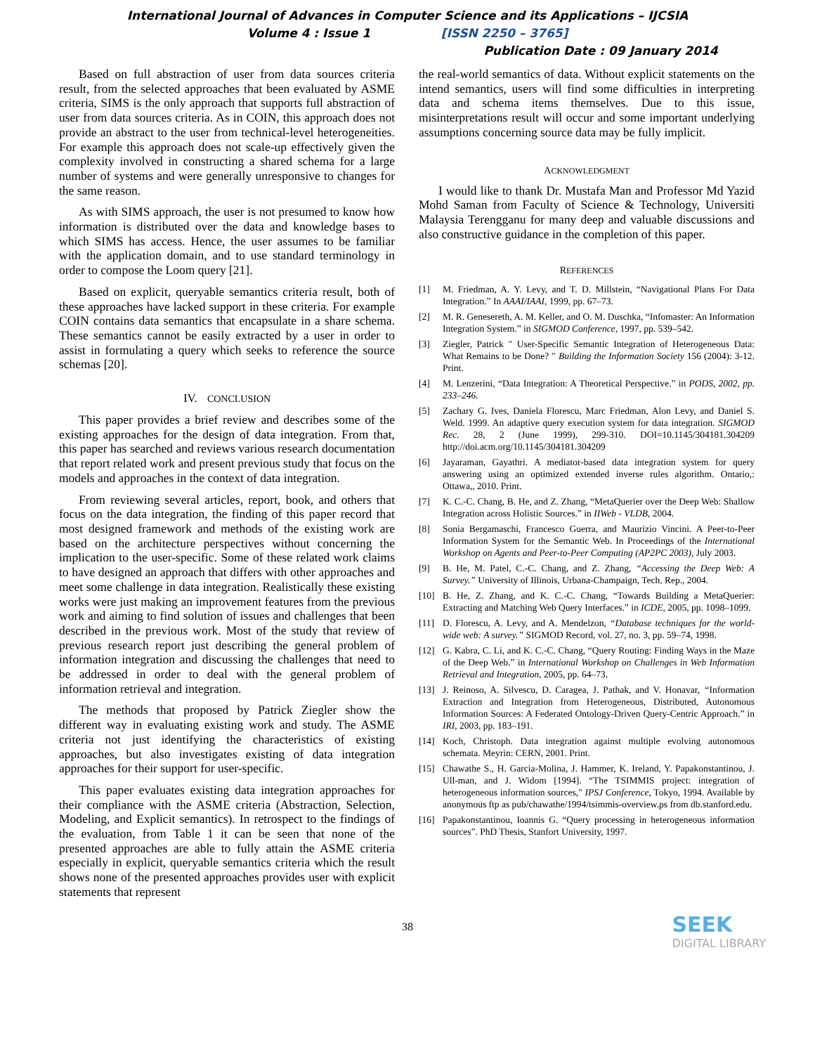International Journal of Advances in Computer Science and its Applications – IJCSIA
Volume 4 : Issue 1 [ISSN 2250 – 3765]
Publication Date : 09 January 2014
Based on full abstraction of user from data sources criteria result, from the selected approaches that been evaluated by ASME criteria, SIMS is the only approach that supports full abstraction of user from data sources criteria. As in COIN, this approach does not provide an abstract to the user from technical-level heterogeneities. For example this approach does not scale-up effectively given the complexity involved in constructing a shared schema for a large number of systems and were generally unresponsive to changes for the same reason.
As with SIMS approach, the user is not presumed to know how information is distributed over the data and knowledge bases to which SIMS has access. Hence, the user assumes to be familiar with the application domain, and to use standard terminology in order to compose the Loom query [21].
Based on explicit, queryable semantics criteria result, both of these approaches have lacked support in these criteria. For example COIN contains data semantics that encapsulate in a share schema. These semantics cannot be easily extracted by a user in order to assist in formulating a query which seeks to reference the source schemas [20].
IV. CONCLUSION
This paper provides a brief review and describes some of the existing approaches for the design of data integration. From that, this paper has searched and reviews various research documentation that report related work and present previous study that focus on the models and approaches in the context of data integration.
From reviewing several articles, report, book, and others that focus on the data integration, the finding of this paper record that most designed framework and methods of the existing work are based on the architecture perspectives without concerning the implication to the user-specific. Some of these related work claims to have designed an approach that differs with other approaches and meet some challenge in data integration. Realistically these existing works were just making an improvement features from the previous work and aiming to find solution of issues and challenges that been described in the previous work. Most of the study that review of previous research report just describing the general problem of information integration and discussing the challenges that need to be addressed in order to deal with the general problem of information retrieval and integration.
The methods that proposed by Patrick Ziegler show the different way in evaluating existing work and study. The ASME criteria not just identifying the characteristics of existing approaches, but also investigates existing of data integration approaches for their support for user-specific.
This paper evaluates existing data integration approaches for their compliance with the ASME criteria (Abstraction, Selection, Modeling, and Explicit semantics). In retrospect to the findings of the evaluation, from Table 1 it can be seen that none of the presented approaches are able to fully attain the ASME criteria especially in explicit, queryable semantics criteria which the result shows none of the presented approaches provides user with explicit statements that represent
the real-world semantics of data. Without explicit statements on the intend semantics, users will find some difficulties in interpreting data and schema items themselves. Due to this issue, misinterpretations result will occur and some important underlying assumptions concerning source data may be fully implicit.
ACKNOWLEDGMENT
I would like to thank Dr. Mustafa Man and Professor Md Yazid Mohd Saman from Faculty of Science & Technology, Universiti Malaysia Terengganu for many deep and valuable discussions and also constructive guidance in the completion of this paper.
REFERENCES
[1] M. Friedman, A. Y. Levy, and T. D. Millstein, “Navigational Plans For Data Integration.” In AAAI/IAAI, 1999, pp. 67–73.
[2] M. R. Genesereth, A. M. Keller, and O. M. Duschka, “Infomaster: An Information Integration System.” in SIGMOD Conference, 1997, pp. 539–542.
[3] Ziegler, Patrick " User-Specific Semantic Integration of Heterogeneous Data: What Remains to be Done? " Building the Information Society 156 (2004): 3-12. Print.
[4] M. Lenzerini, “Data Integration: A Theoretical Perspective.” in PODS, 2002, pp. 233–246.
[5] Zachary G. Ives, Daniela Florescu, Marc Friedman, Alon Levy, and Daniel S. Weld. 1999. An adaptive query execution system for data integration. SIGMOD Rec. 28, 2 (June 1999), 299-310. DOI=10.1145/304181.304209 http://doi.acm.org/10.1145/304181.304209
[6] Jayaraman, Gayathri. A mediator-based data integration system for query answering using an optimized extended inverse rules algorithm. Ontario,: Ottawa,, 2010. Print.
[7] K. C.-C. Chang, B. He, and Z. Zhang, “MetaQuerier over the Deep Web: Shallow Integration across Holistic Sources.” in IIWeb - VLDB, 2004.
[8] Sonia Bergamaschi, Francesco Guerra, and Maurizio Vincini. A Peer-to-Peer Information System for the Semantic Web. In Proceedings of the International Workshop on Agents and Peer-to-Peer Computing (AP2PC 2003), July 2003.
[9] B. He, M. Patel, C.-C. Chang, and Z. Zhang, “Accessing the Deep Web: A Survey.” University of Illinois, Urbana-Champaign, Tech. Rep., 2004.
[10] B. He, Z. Zhang, and K. C.-C. Chang, “Towards Building a MetaQuerier: Extracting and Matching Web Query Interfaces.” in ICDE, 2005, pp. 1098–1099.
[11] D. Florescu, A. Levy, and A. Mendelzon, “Database techniques for the world-wide web: A survey.” SIGMOD Record, vol. 27, no. 3, pp. 59–74, 1998.
[12] G. Kabra, C. Li, and K. C.-C. Chang, “Query Routing: Finding Ways in the Maze of the Deep Web.” in International Workshop on Challenges in Web Information Retrieval and Integration, 2005, pp. 64–73.
[13] J. Reinoso, A. Silvescu, D. Caragea, J. Pathak, and V. Honavar, “Information Extraction and Integration from Heterogeneous, Distributed, Autonomous Information Sources: A Federated Ontology-Driven Query-Centric Approach.” in IRI, 2003, pp. 183–191.
[14] Koch, Christoph. Data integration against multiple evolving autonomous schemata. Meyrin: CERN, 2001. Print.
[15] Chawathe S., H. Garcia-Molina, J. Hammer, K. Ireland, Y. Papakonstantinou, J. Ull-man, and J. Widom [1994]. “The TSIMMIS project: integration of heterogeneous information sources," IPSJ Conference, Tokyo, 1994. Available by anonymous ftp as pub/chawathe/1994/tsimmis-overview.ps from db.stanford.edu.
[16] Papakonstantinou, Ioannis G. “Query processing in heterogeneous information sources”. PhD Thesis, Stanfort University, 1997.
38
SEEK
DIGITAL LIBRARY